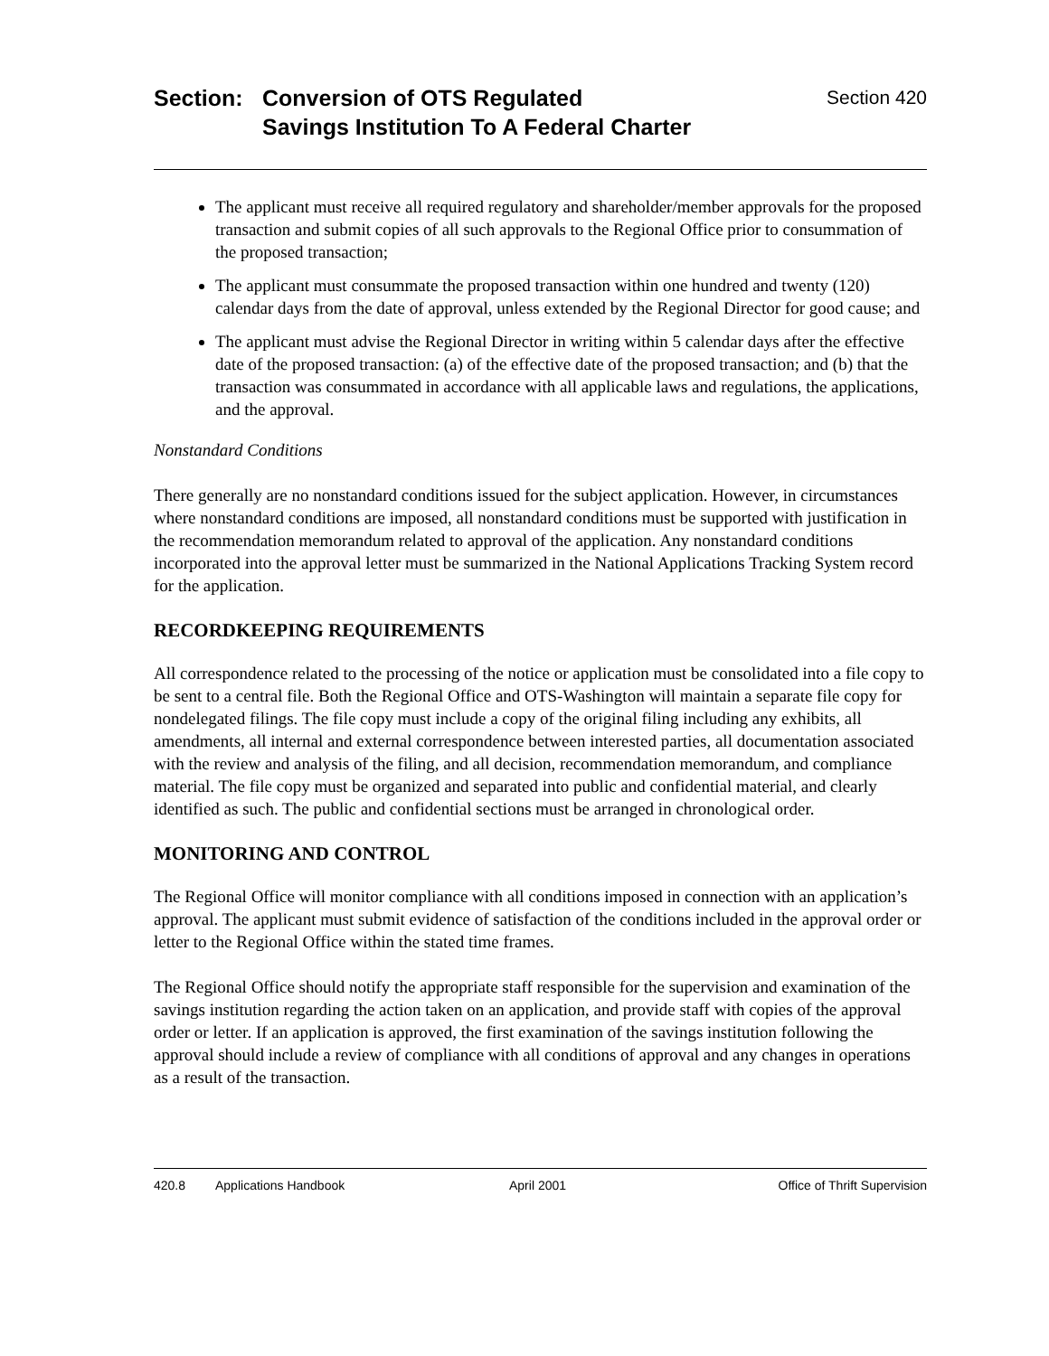Section: Conversion of OTS Regulated
Savings Institution To A Federal Charter
Section 420
The applicant must receive all required regulatory and shareholder/member approvals for the proposed transaction and submit copies of all such approvals to the Regional Office prior to consummation of the proposed transaction;
The applicant must consummate the proposed transaction within one hundred and twenty (120) calendar days from the date of approval, unless extended by the Regional Director for good cause; and
The applicant must advise the Regional Director in writing within 5 calendar days after the effective date of the proposed transaction: (a) of the effective date of the proposed transaction; and (b) that the transaction was consummated in accordance with all applicable laws and regulations, the applications, and the approval.
Nonstandard Conditions
There generally are no nonstandard conditions issued for the subject application. However, in circumstances where nonstandard conditions are imposed, all nonstandard conditions must be supported with justification in the recommendation memorandum related to approval of the application. Any nonstandard conditions incorporated into the approval letter must be summarized in the National Applications Tracking System record for the application.
RECORDKEEPING REQUIREMENTS
All correspondence related to the processing of the notice or application must be consolidated into a file copy to be sent to a central file. Both the Regional Office and OTS-Washington will maintain a separate file copy for nondelegated filings. The file copy must include a copy of the original filing including any exhibits, all amendments, all internal and external correspondence between interested parties, all documentation associated with the review and analysis of the filing, and all decision, recommendation memorandum, and compliance material. The file copy must be organized and separated into public and confidential material, and clearly identified as such. The public and confidential sections must be arranged in chronological order.
MONITORING AND CONTROL
The Regional Office will monitor compliance with all conditions imposed in connection with an application’s approval. The applicant must submit evidence of satisfaction of the conditions included in the approval order or letter to the Regional Office within the stated time frames.
The Regional Office should notify the appropriate staff responsible for the supervision and examination of the savings institution regarding the action taken on an application, and provide staff with copies of the approval order or letter. If an application is approved, the first examination of the savings institution following the approval should include a review of compliance with all conditions of approval and any changes in operations as a result of the transaction.
420.8 Applications Handbook April 2001 Office of Thrift Supervision